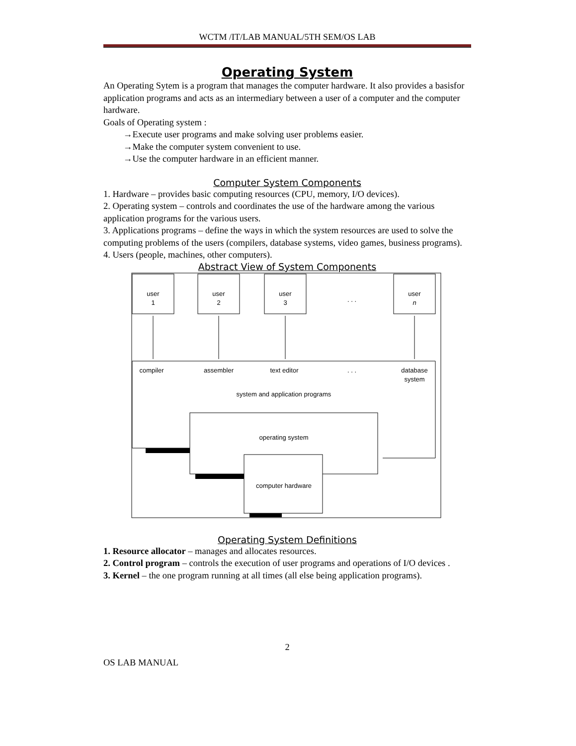WCTM /IT/LAB MANUAL/5TH SEM/OS LAB
Operating System
An Operating Sytem is a program that manages the computer hardware. It also provides a basisfor application programs and acts as an intermediary between a user of a computer and the computer hardware.
Goals of Operating system :
→Execute user programs and make solving user problems easier.
→Make the computer system convenient to use.
→Use the computer hardware in an efficient manner.
Computer System Components
1. Hardware – provides basic computing resources (CPU, memory, I/O devices).
2. Operating system – controls and coordinates the use of the hardware among the various application programs for the various users.
3. Applications programs – define the ways in which the system resources are used to solve the computing problems of the users (compilers, database systems, video games, business programs).
4. Users (people, machines, other computers).
Abstract View of System Components
user
1
user
2
user
3
. . .
user
n
compiler
assembler
text editor
. . .
database
system
system and application programs
operating system
computer hardware
Operating System Definitions
1. Resource allocator – manages and allocates resources.
2. Control program – controls the execution of user programs and operations of I/O devices .
3. Kernel – the one program running at all times (all else being application programs).
2
OS LAB MANUAL